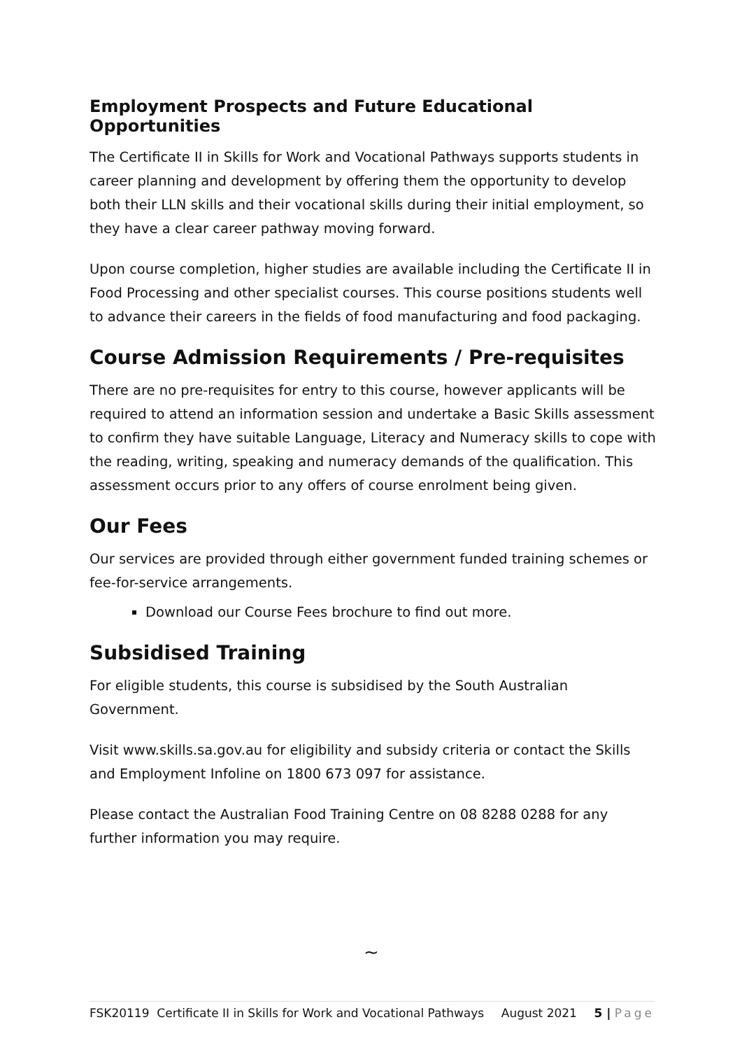Employment Prospects and Future Educational Opportunities
The Certificate II in Skills for Work and Vocational Pathways supports students in career planning and development by offering them the opportunity to develop both their LLN skills and their vocational skills during their initial employment, so they have a clear career pathway moving forward.
Upon course completion, higher studies are available including the Certificate II in Food Processing and other specialist courses. This course positions students well to advance their careers in the fields of food manufacturing and food packaging.
Course Admission Requirements / Pre-requisites
There are no pre-requisites for entry to this course, however applicants will be required to attend an information session and undertake a Basic Skills assessment to confirm they have suitable Language, Literacy and Numeracy skills to cope with the reading, writing, speaking and numeracy demands of the qualification. This assessment occurs prior to any offers of course enrolment being given.
Our Fees
Our services are provided through either government funded training schemes or fee-for-service arrangements.
Download our Course Fees brochure to find out more.
Subsidised Training
For eligible students, this course is subsidised by the South Australian Government.
Visit www.skills.sa.gov.au for eligibility and subsidy criteria or contact the Skills and Employment Infoline on 1800 673 097 for assistance.
Please contact the Australian Food Training Centre on 08 8288 0288 for any further information you may require.
~
FSK20119 Certificate II in Skills for Work and Vocational Pathways August 2021 5 | Page